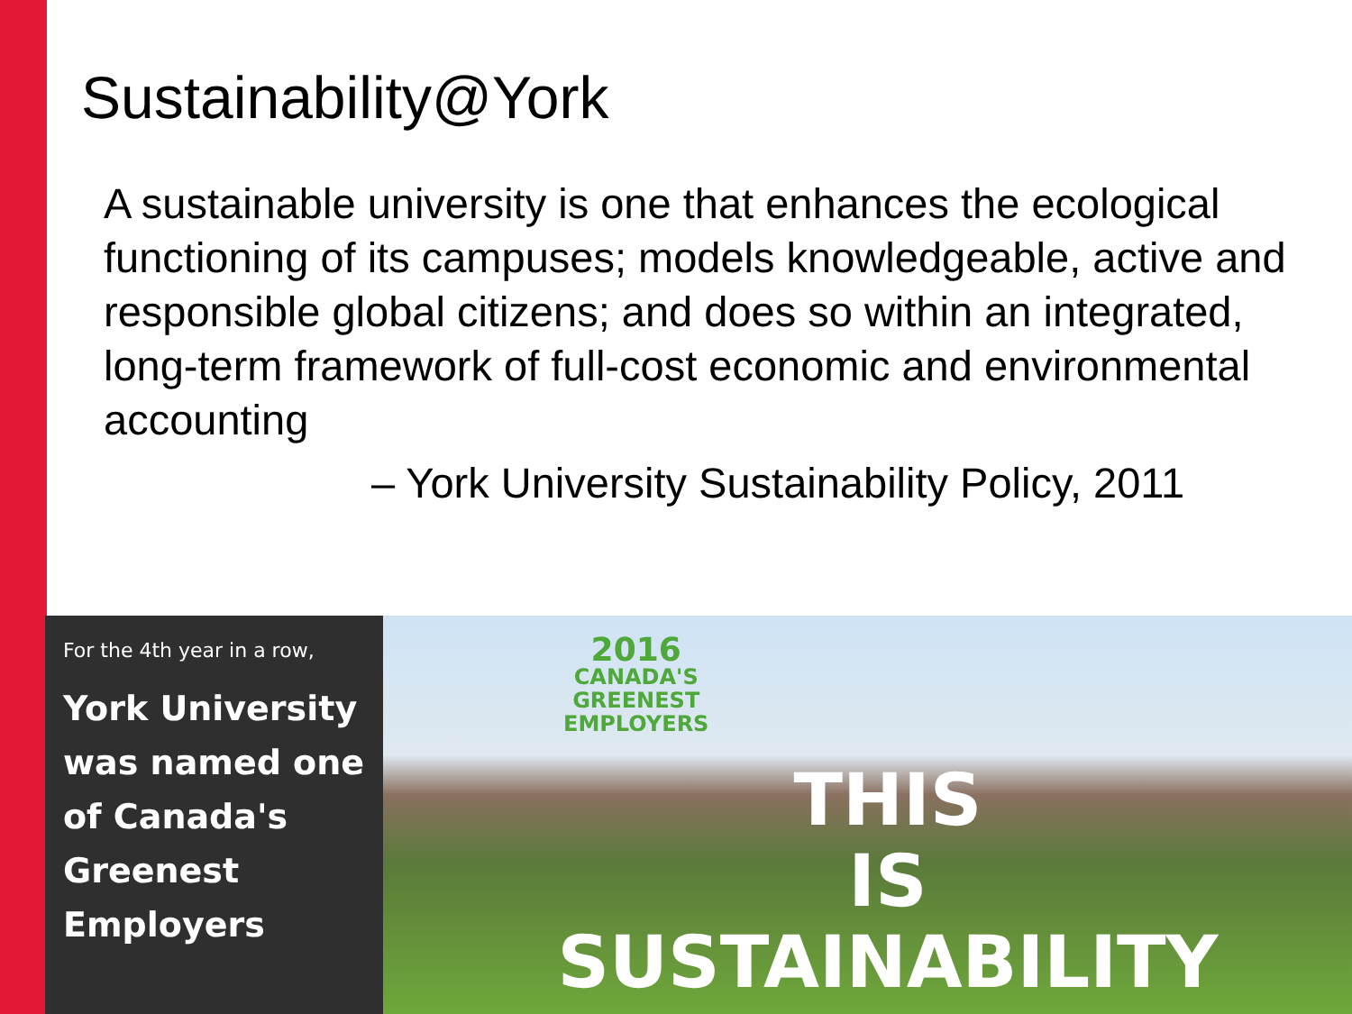Sustainability@York
A sustainable university is one that enhances the ecological functioning of its campuses; models knowledgeable, active and responsible global citizens; and does so within an integrated, long-term framework of full-cost economic and environmental accounting
– York University Sustainability Policy, 2011
For the 4th year in a row,
York University was named one of Canada's Greenest Employers
2016
CANADA'S
GREENEST
EMPLOYERS
THIS
IS
SUSTAINABILITY